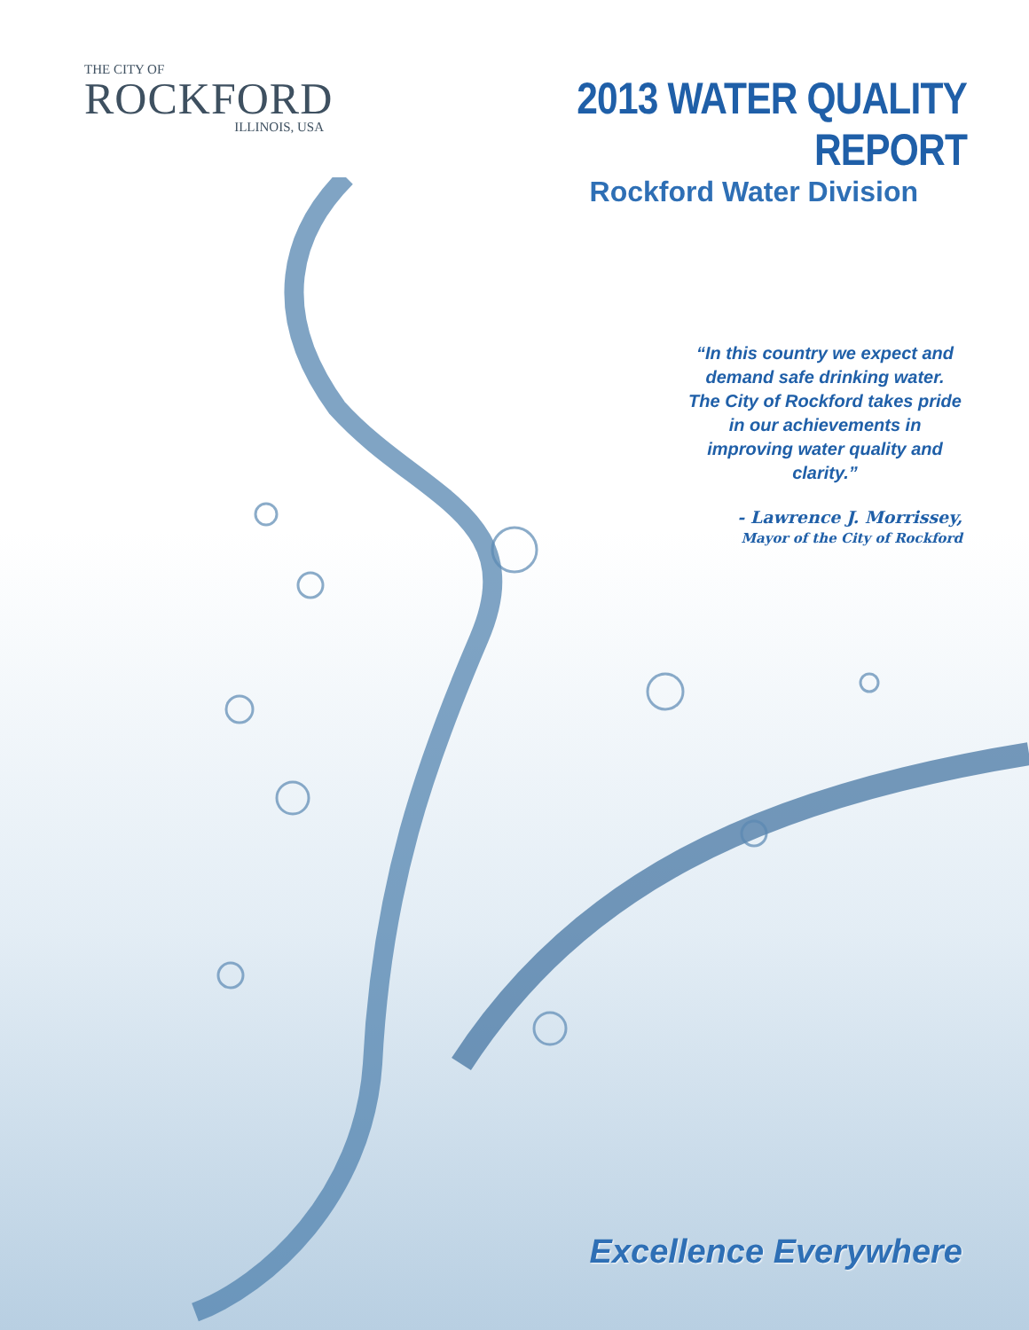THE CITY OF
ROCKFORD
ILLINOIS, USA
2013 WATER QUALITY REPORT
Rockford Water Division
“In this country we expect and demand safe drinking water. The City of Rockford takes pride in our achievements in improving water quality and clarity.”
- Lawrence J. Morrissey,
Mayor of the City of Rockford
Excellence Everywhere